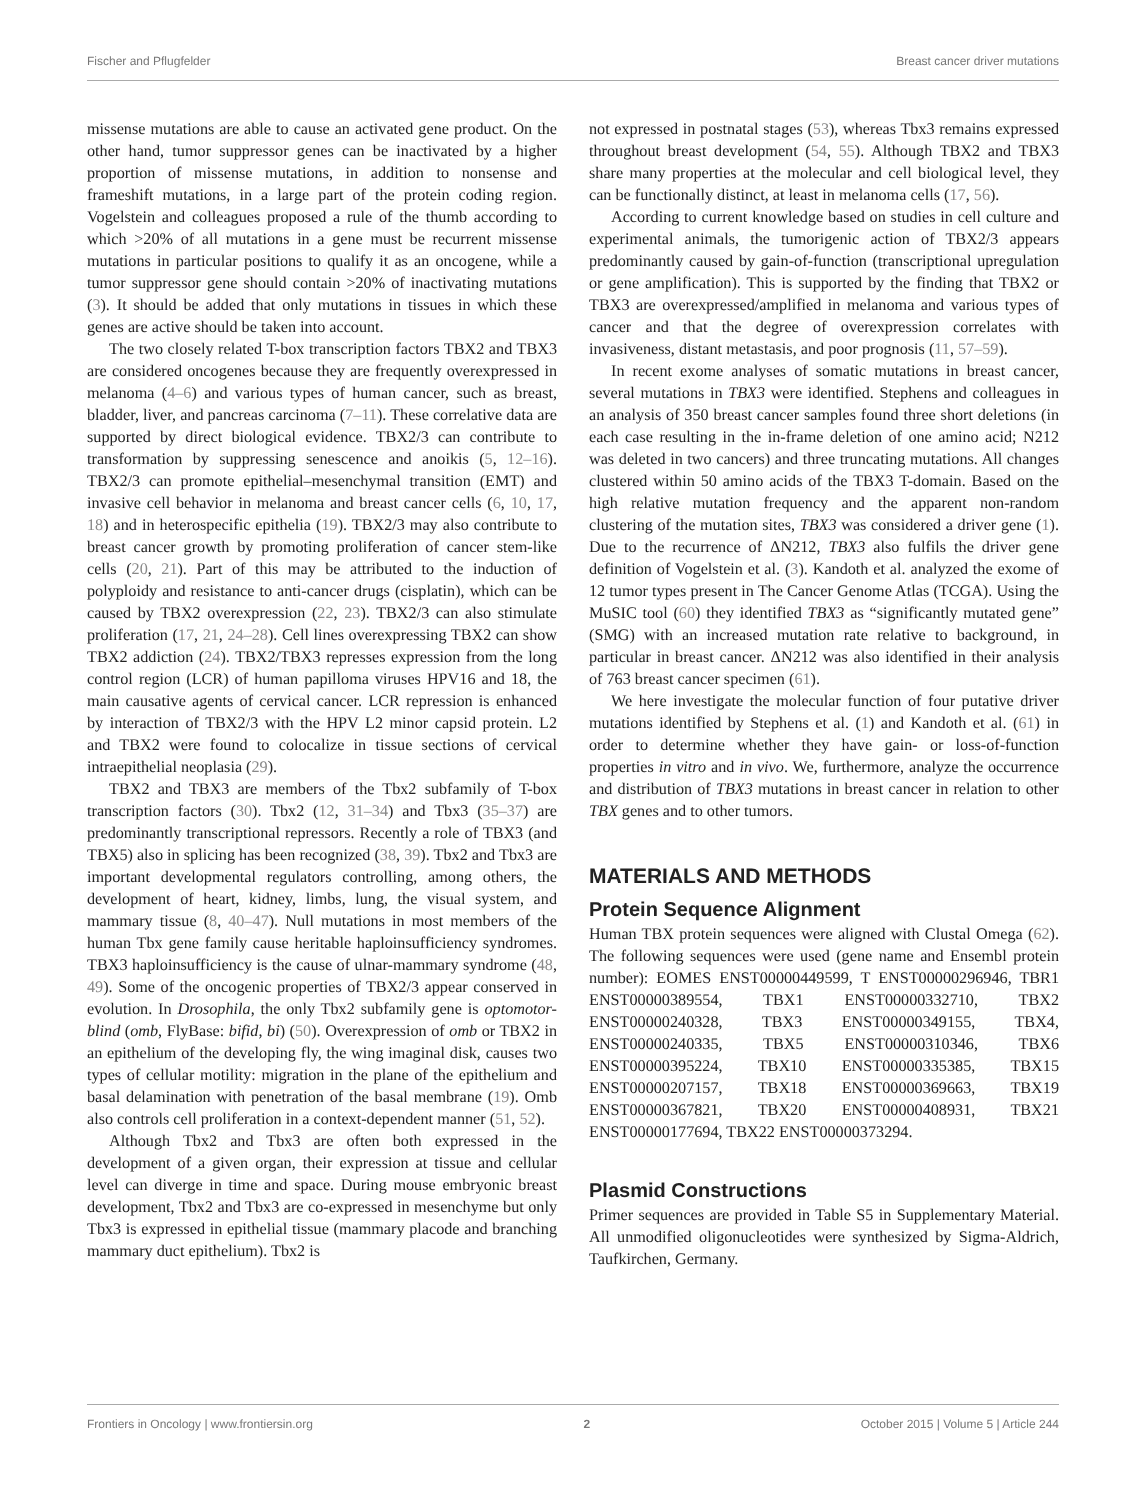Fischer and Pflugfelder Breast cancer driver mutations
missense mutations are able to cause an activated gene product. On the other hand, tumor suppressor genes can be inactivated by a higher proportion of missense mutations, in addition to nonsense and frameshift mutations, in a large part of the protein coding region. Vogelstein and colleagues proposed a rule of the thumb according to which >20% of all mutations in a gene must be recurrent missense mutations in particular positions to qualify it as an oncogene, while a tumor suppressor gene should contain >20% of inactivating mutations (3). It should be added that only mutations in tissues in which these genes are active should be taken into account.
The two closely related T-box transcription factors TBX2 and TBX3 are considered oncogenes because they are frequently overexpressed in melanoma (4–6) and various types of human cancer, such as breast, bladder, liver, and pancreas carcinoma (7–11). These correlative data are supported by direct biological evidence. TBX2/3 can contribute to transformation by suppressing senescence and anoikis (5, 12–16). TBX2/3 can promote epithelial–mesenchymal transition (EMT) and invasive cell behavior in melanoma and breast cancer cells (6, 10, 17, 18) and in heterospecific epithelia (19). TBX2/3 may also contribute to breast cancer growth by promoting proliferation of cancer stem-like cells (20, 21). Part of this may be attributed to the induction of polyploidy and resistance to anti-cancer drugs (cisplatin), which can be caused by TBX2 overexpression (22, 23). TBX2/3 can also stimulate proliferation (17, 21, 24–28). Cell lines overexpressing TBX2 can show TBX2 addiction (24). TBX2/TBX3 represses expression from the long control region (LCR) of human papilloma viruses HPV16 and 18, the main causative agents of cervical cancer. LCR repression is enhanced by interaction of TBX2/3 with the HPV L2 minor capsid protein. L2 and TBX2 were found to colocalize in tissue sections of cervical intraepithelial neoplasia (29).
TBX2 and TBX3 are members of the Tbx2 subfamily of T-box transcription factors (30). Tbx2 (12, 31–34) and Tbx3 (35–37) are predominantly transcriptional repressors. Recently a role of TBX3 (and TBX5) also in splicing has been recognized (38, 39). Tbx2 and Tbx3 are important developmental regulators controlling, among others, the development of heart, kidney, limbs, lung, the visual system, and mammary tissue (8, 40–47). Null mutations in most members of the human Tbx gene family cause heritable haploinsufficiency syndromes. TBX3 haploinsufficiency is the cause of ulnar-mammary syndrome (48, 49). Some of the oncogenic properties of TBX2/3 appear conserved in evolution. In Drosophila, the only Tbx2 subfamily gene is optomotor-blind (omb, FlyBase: bifid, bi) (50). Overexpression of omb or TBX2 in an epithelium of the developing fly, the wing imaginal disk, causes two types of cellular motility: migration in the plane of the epithelium and basal delamination with penetration of the basal membrane (19). Omb also controls cell proliferation in a context-dependent manner (51, 52).
Although Tbx2 and Tbx3 are often both expressed in the development of a given organ, their expression at tissue and cellular level can diverge in time and space. During mouse embryonic breast development, Tbx2 and Tbx3 are co-expressed in mesenchyme but only Tbx3 is expressed in epithelial tissue (mammary placode and branching mammary duct epithelium). Tbx2 is
not expressed in postnatal stages (53), whereas Tbx3 remains expressed throughout breast development (54, 55). Although TBX2 and TBX3 share many properties at the molecular and cell biological level, they can be functionally distinct, at least in melanoma cells (17, 56).
According to current knowledge based on studies in cell culture and experimental animals, the tumorigenic action of TBX2/3 appears predominantly caused by gain-of-function (transcriptional upregulation or gene amplification). This is supported by the finding that TBX2 or TBX3 are overexpressed/amplified in melanoma and various types of cancer and that the degree of overexpression correlates with invasiveness, distant metastasis, and poor prognosis (11, 57–59).
In recent exome analyses of somatic mutations in breast cancer, several mutations in TBX3 were identified. Stephens and colleagues in an analysis of 350 breast cancer samples found three short deletions (in each case resulting in the in-frame deletion of one amino acid; N212 was deleted in two cancers) and three truncating mutations. All changes clustered within 50 amino acids of the TBX3 T-domain. Based on the high relative mutation frequency and the apparent non-random clustering of the mutation sites, TBX3 was considered a driver gene (1). Due to the recurrence of ΔN212, TBX3 also fulfils the driver gene definition of Vogelstein et al. (3). Kandoth et al. analyzed the exome of 12 tumor types present in The Cancer Genome Atlas (TCGA). Using the MuSIC tool (60) they identified TBX3 as “significantly mutated gene” (SMG) with an increased mutation rate relative to background, in particular in breast cancer. ΔN212 was also identified in their analysis of 763 breast cancer specimen (61).
We here investigate the molecular function of four putative driver mutations identified by Stephens et al. (1) and Kandoth et al. (61) in order to determine whether they have gain- or loss-of-function properties in vitro and in vivo. We, furthermore, analyze the occurrence and distribution of TBX3 mutations in breast cancer in relation to other TBX genes and to other tumors.
MATERIALS AND METHODS
Protein Sequence Alignment
Human TBX protein sequences were aligned with Clustal Omega (62). The following sequences were used (gene name and Ensembl protein number): EOMES ENST00000449599, T ENST00000296946, TBR1 ENST00000389554, TBX1 ENST00000332710, TBX2 ENST00000240328, TBX3 ENST00000349155, TBX4, ENST00000240335, TBX5 ENST00000310346, TBX6 ENST00000395224, TBX10 ENST00000335385, TBX15 ENST00000207157, TBX18 ENST00000369663, TBX19 ENST00000367821, TBX20 ENST00000408931, TBX21 ENST00000177694, TBX22 ENST00000373294.
Plasmid Constructions
Primer sequences are provided in Table S5 in Supplementary Material. All unmodified oligonucleotides were synthesized by Sigma-Aldrich, Taufkirchen, Germany.
Frontiers in Oncology | www.frontiersin.org 2 October 2015 | Volume 5 | Article 244